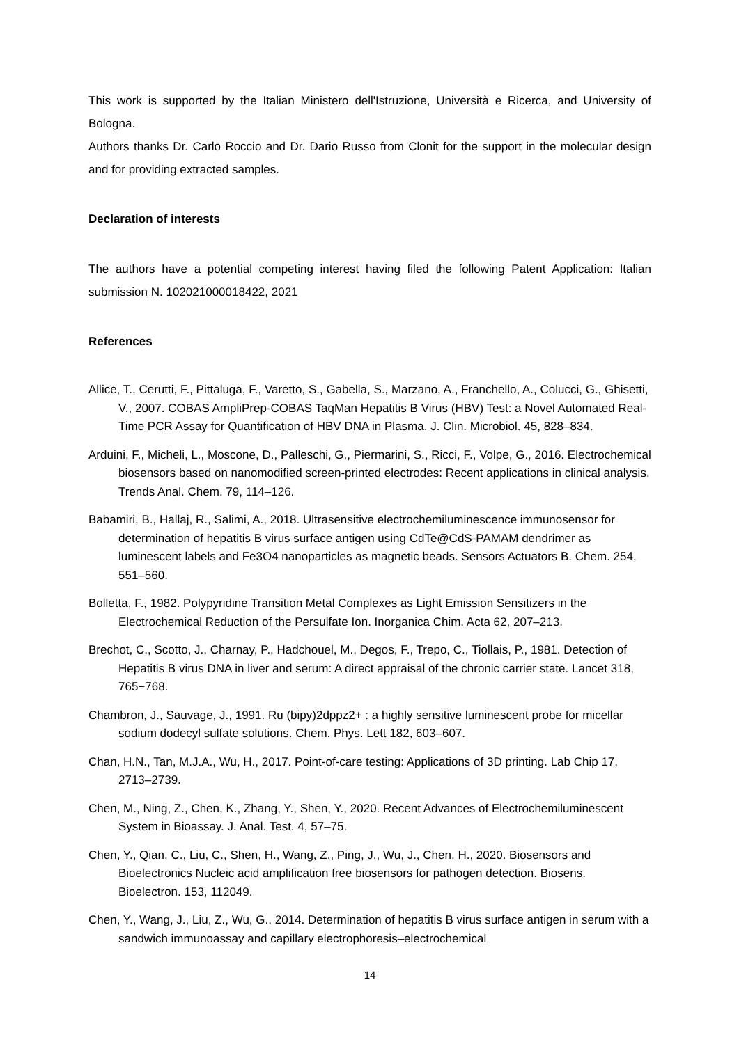This work is supported by the Italian Ministero dell'Istruzione, Università e Ricerca, and University of Bologna.
Authors thanks Dr. Carlo Roccio and Dr. Dario Russo from Clonit for the support in the molecular design and for providing extracted samples.
Declaration of interests
The authors have a potential competing interest having filed the following Patent Application: Italian submission N. 102021000018422, 2021
References
Allice, T., Cerutti, F., Pittaluga, F., Varetto, S., Gabella, S., Marzano, A., Franchello, A., Colucci, G., Ghisetti, V., 2007. COBAS AmpliPrep-COBAS TaqMan Hepatitis B Virus (HBV) Test: a Novel Automated Real-Time PCR Assay for Quantification of HBV DNA in Plasma. J. Clin. Microbiol. 45, 828–834.
Arduini, F., Micheli, L., Moscone, D., Palleschi, G., Piermarini, S., Ricci, F., Volpe, G., 2016. Electrochemical biosensors based on nanomodified screen-printed electrodes: Recent applications in clinical analysis. Trends Anal. Chem. 79, 114–126.
Babamiri, B., Hallaj, R., Salimi, A., 2018. Ultrasensitive electrochemiluminescence immunosensor for determination of hepatitis B virus surface antigen using CdTe@CdS-PAMAM dendrimer as luminescent labels and Fe3O4 nanoparticles as magnetic beads. Sensors Actuators B. Chem. 254, 551–560.
Bolletta, F., 1982. Polypyridine Transition Metal Complexes as Light Emission Sensitizers in the Electrochemical Reduction of the Persulfate Ion. Inorganica Chim. Acta 62, 207–213.
Brechot, C., Scotto, J., Charnay, P., Hadchouel, M., Degos, F., Trepo, C., Tiollais, P., 1981. Detection of Hepatitis B virus DNA in liver and serum: A direct appraisal of the chronic carrier state. Lancet 318, 765−768.
Chambron, J., Sauvage, J., 1991. Ru (bipy)2dppz2+ : a highly sensitive luminescent probe for micellar sodium dodecyl sulfate solutions. Chem. Phys. Lett 182, 603–607.
Chan, H.N., Tan, M.J.A., Wu, H., 2017. Point-of-care testing: Applications of 3D printing. Lab Chip 17, 2713–2739.
Chen, M., Ning, Z., Chen, K., Zhang, Y., Shen, Y., 2020. Recent Advances of Electrochemiluminescent System in Bioassay. J. Anal. Test. 4, 57–75.
Chen, Y., Qian, C., Liu, C., Shen, H., Wang, Z., Ping, J., Wu, J., Chen, H., 2020. Biosensors and Bioelectronics Nucleic acid amplification free biosensors for pathogen detection. Biosens. Bioelectron. 153, 112049.
Chen, Y., Wang, J., Liu, Z., Wu, G., 2014. Determination of hepatitis B virus surface antigen in serum with a sandwich immunoassay and capillary electrophoresis–electrochemical
14